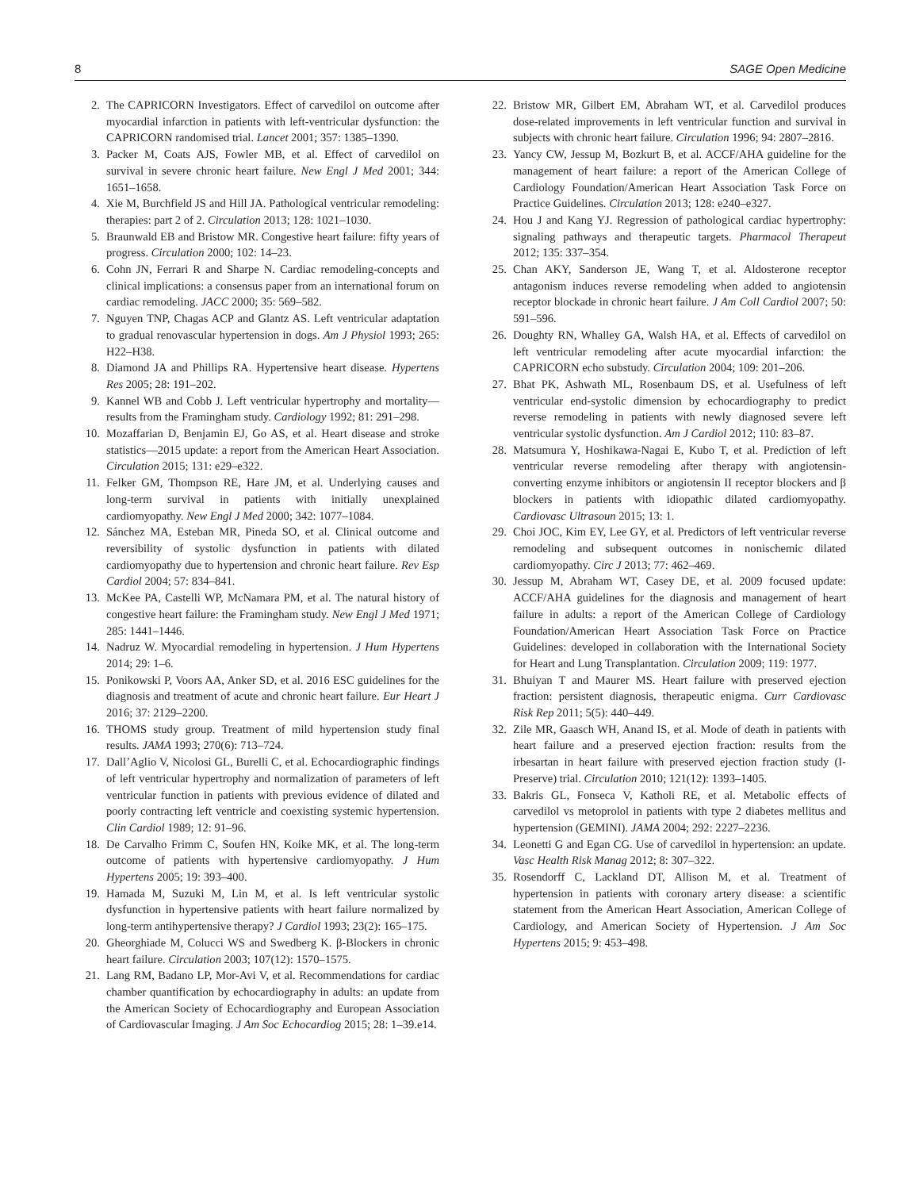8 SAGE Open Medicine
2. The CAPRICORN Investigators. Effect of carvedilol on outcome after myocardial infarction in patients with left-ventricular dysfunction: the CAPRICORN randomised trial. Lancet 2001; 357: 1385–1390.
3. Packer M, Coats AJS, Fowler MB, et al. Effect of carvedilol on survival in severe chronic heart failure. New Engl J Med 2001; 344: 1651–1658.
4. Xie M, Burchfield JS and Hill JA. Pathological ventricular remodeling: therapies: part 2 of 2. Circulation 2013; 128: 1021–1030.
5. Braunwald EB and Bristow MR. Congestive heart failure: fifty years of progress. Circulation 2000; 102: 14–23.
6. Cohn JN, Ferrari R and Sharpe N. Cardiac remodeling-concepts and clinical implications: a consensus paper from an international forum on cardiac remodeling. JACC 2000; 35: 569–582.
7. Nguyen TNP, Chagas ACP and Glantz AS. Left ventricular adaptation to gradual renovascular hypertension in dogs. Am J Physiol 1993; 265: H22–H38.
8. Diamond JA and Phillips RA. Hypertensive heart disease. Hypertens Res 2005; 28: 191–202.
9. Kannel WB and Cobb J. Left ventricular hypertrophy and mortality—results from the Framingham study. Cardiology 1992; 81: 291–298.
10. Mozaffarian D, Benjamin EJ, Go AS, et al. Heart disease and stroke statistics—2015 update: a report from the American Heart Association. Circulation 2015; 131: e29–e322.
11. Felker GM, Thompson RE, Hare JM, et al. Underlying causes and long-term survival in patients with initially unexplained cardiomyopathy. New Engl J Med 2000; 342: 1077–1084.
12. Sánchez MA, Esteban MR, Pineda SO, et al. Clinical outcome and reversibility of systolic dysfunction in patients with dilated cardiomyopathy due to hypertension and chronic heart failure. Rev Esp Cardiol 2004; 57: 834–841.
13. McKee PA, Castelli WP, McNamara PM, et al. The natural history of congestive heart failure: the Framingham study. New Engl J Med 1971; 285: 1441–1446.
14. Nadruz W. Myocardial remodeling in hypertension. J Hum Hypertens 2014; 29: 1–6.
15. Ponikowski P, Voors AA, Anker SD, et al. 2016 ESC guidelines for the diagnosis and treatment of acute and chronic heart failure. Eur Heart J 2016; 37: 2129–2200.
16. THOMS study group. Treatment of mild hypertension study final results. JAMA 1993; 270(6): 713–724.
17. Dall’Aglio V, Nicolosi GL, Burelli C, et al. Echocardiographic findings of left ventricular hypertrophy and normalization of parameters of left ventricular function in patients with previous evidence of dilated and poorly contracting left ventricle and coexisting systemic hypertension. Clin Cardiol 1989; 12: 91–96.
18. De Carvalho Frimm C, Soufen HN, Koike MK, et al. The long-term outcome of patients with hypertensive cardiomyopathy. J Hum Hypertens 2005; 19: 393–400.
19. Hamada M, Suzuki M, Lin M, et al. Is left ventricular systolic dysfunction in hypertensive patients with heart failure normalized by long-term antihypertensive therapy? J Cardiol 1993; 23(2): 165–175.
20. Gheorghiade M, Colucci WS and Swedberg K. β-Blockers in chronic heart failure. Circulation 2003; 107(12): 1570–1575.
21. Lang RM, Badano LP, Mor-Avi V, et al. Recommendations for cardiac chamber quantification by echocardiography in adults: an update from the American Society of Echocardiography and European Association of Cardiovascular Imaging. J Am Soc Echocardiog 2015; 28: 1–39.e14.
22. Bristow MR, Gilbert EM, Abraham WT, et al. Carvedilol produces dose-related improvements in left ventricular function and survival in subjects with chronic heart failure. Circulation 1996; 94: 2807–2816.
23. Yancy CW, Jessup M, Bozkurt B, et al. ACCF/AHA guideline for the management of heart failure: a report of the American College of Cardiology Foundation/American Heart Association Task Force on Practice Guidelines. Circulation 2013; 128: e240–e327.
24. Hou J and Kang YJ. Regression of pathological cardiac hypertrophy: signaling pathways and therapeutic targets. Pharmacol Therapeut 2012; 135: 337–354.
25. Chan AKY, Sanderson JE, Wang T, et al. Aldosterone receptor antagonism induces reverse remodeling when added to angiotensin receptor blockade in chronic heart failure. J Am Coll Cardiol 2007; 50: 591–596.
26. Doughty RN, Whalley GA, Walsh HA, et al. Effects of carvedilol on left ventricular remodeling after acute myocardial infarction: the CAPRICORN echo substudy. Circulation 2004; 109: 201–206.
27. Bhat PK, Ashwath ML, Rosenbaum DS, et al. Usefulness of left ventricular end-systolic dimension by echocardiography to predict reverse remodeling in patients with newly diagnosed severe left ventricular systolic dysfunction. Am J Cardiol 2012; 110: 83–87.
28. Matsumura Y, Hoshikawa-Nagai E, Kubo T, et al. Prediction of left ventricular reverse remodeling after therapy with angiotensin-converting enzyme inhibitors or angiotensin II receptor blockers and β blockers in patients with idiopathic dilated cardiomyopathy. Cardiovasc Ultrasoun 2015; 13: 1.
29. Choi JOC, Kim EY, Lee GY, et al. Predictors of left ventricular reverse remodeling and subsequent outcomes in nonischemic dilated cardiomyopathy. Circ J 2013; 77: 462–469.
30. Jessup M, Abraham WT, Casey DE, et al. 2009 focused update: ACCF/AHA guidelines for the diagnosis and management of heart failure in adults: a report of the American College of Cardiology Foundation/American Heart Association Task Force on Practice Guidelines: developed in collaboration with the International Society for Heart and Lung Transplantation. Circulation 2009; 119: 1977.
31. Bhuiyan T and Maurer MS. Heart failure with preserved ejection fraction: persistent diagnosis, therapeutic enigma. Curr Cardiovasc Risk Rep 2011; 5(5): 440–449.
32. Zile MR, Gaasch WH, Anand IS, et al. Mode of death in patients with heart failure and a preserved ejection fraction: results from the irbesartan in heart failure with preserved ejection fraction study (I-Preserve) trial. Circulation 2010; 121(12): 1393–1405.
33. Bakris GL, Fonseca V, Katholi RE, et al. Metabolic effects of carvedilol vs metoprolol in patients with type 2 diabetes mellitus and hypertension (GEMINI). JAMA 2004; 292: 2227–2236.
34. Leonetti G and Egan CG. Use of carvedilol in hypertension: an update. Vasc Health Risk Manag 2012; 8: 307–322.
35. Rosendorff C, Lackland DT, Allison M, et al. Treatment of hypertension in patients with coronary artery disease: a scientific statement from the American Heart Association, American College of Cardiology, and American Society of Hypertension. J Am Soc Hypertens 2015; 9: 453–498.